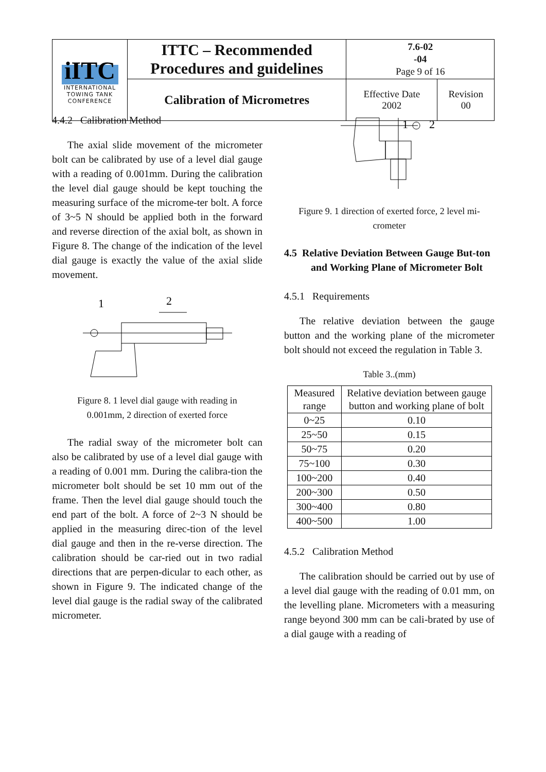| iITC INTERNATIONAL TOWING TANK CONFERENCE | ITTC – Recommended Procedures and guidelines | 7.6-02 -04 Page 9 of 16 | |
| | Calibration of Micrometres | Effective Date 2002 | Revision 00 |
4.4.2 Calibration Method
The axial slide movement of the micrometer bolt can be calibrated by use of a level dial gauge with a reading of 0.001mm. During the calibration the level dial gauge should be kept touching the measuring surface of the microme-ter bolt. A force of 3~5 N should be applied both in the forward and reverse direction of the axial bolt, as shown in Figure 8. The change of the indication of the level dial gauge is exactly the value of the axial slide movement.
1
2
Figure 8. 1 level dial gauge with reading in
0.001mm, 2 direction of exerted force
The radial sway of the micrometer bolt can also be calibrated by use of a level dial gauge with a reading of 0.001 mm. During the calibra-tion the micrometer bolt should be set 10 mm out of the frame. Then the level dial gauge should touch the end part of the bolt. A force of 2~3 N should be applied in the measuring direc-tion of the level dial gauge and then in the re-verse direction. The calibration should be car-ried out in two radial directions that are perpen-dicular to each other, as shown in Figure 9. The indicated change of the level dial gauge is the radial sway of the calibrated micrometer.
1
2
Figure 9. 1 direction of exerted force, 2 level mi-
crometer
4.5 Relative Deviation Between Gauge But-ton and Working Plane of Micrometer Bolt
4.5.1 Requirements
The relative deviation between the gauge button and the working plane of the micrometer bolt should not exceed the regulation in Table 3.
Table 3..(mm)
| Measured range | Relative deviation between gauge button and working plane of bolt |
| --- | --- |
| 0~25 | 0.10 |
| 25~50 | 0.15 |
| 50~75 | 0.20 |
| 75~100 | 0.30 |
| 100~200 | 0.40 |
| 200~300 | 0.50 |
| 300~400 | 0.80 |
| 400~500 | 1.00 |
4.5.2 Calibration Method
The calibration should be carried out by use of a level dial gauge with the reading of 0.01 mm, on the levelling plane. Micrometers with a measuring range beyond 300 mm can be cali-brated by use of a dial gauge with a reading of